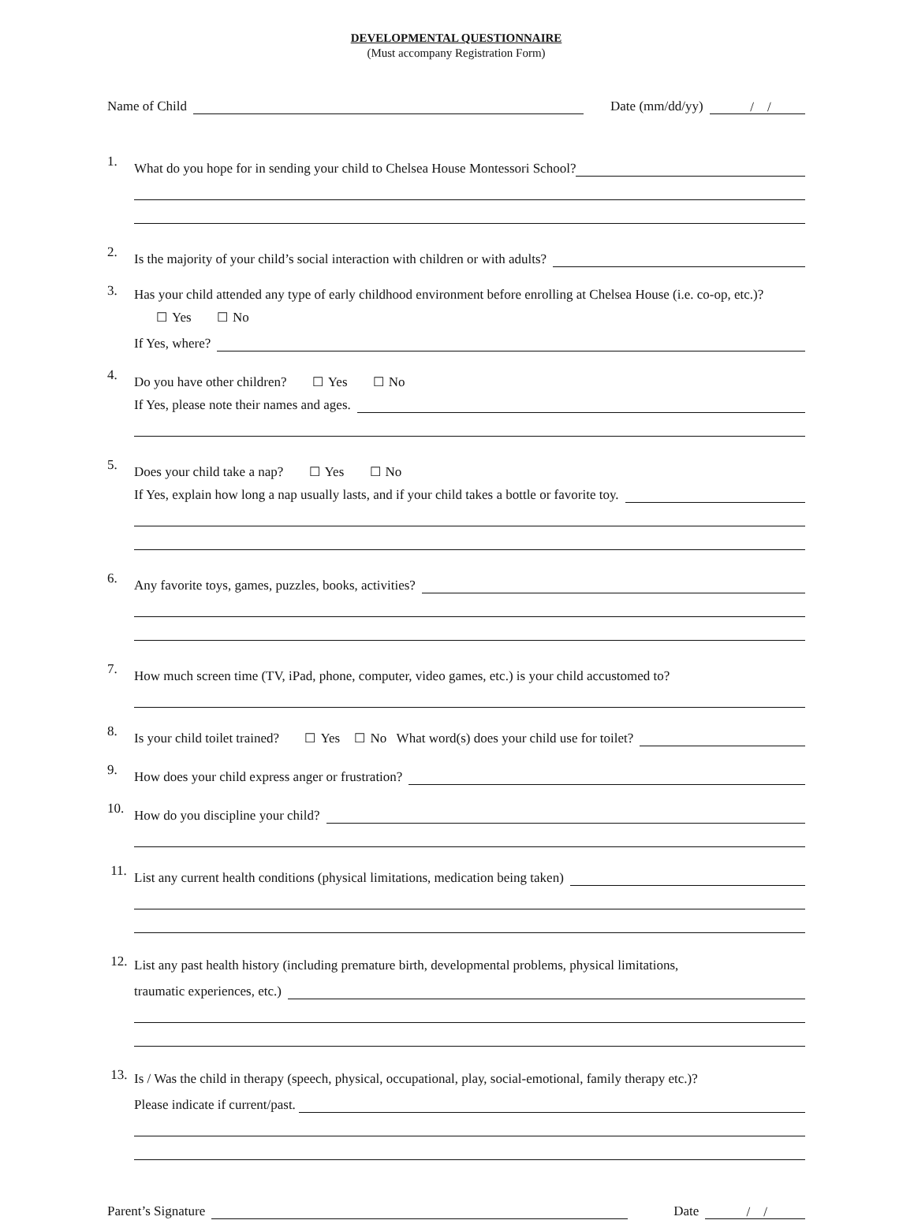DEVELOPMENTAL QUESTIONNAIRE
(Must accompany Registration Form)
Name of Child Date (mm/dd/yy) / /
1.
What do you hope for in sending your child to Chelsea House Montessori School?
2.
Is the majority of your child’s social interaction with children or with adults?
3.
Has your child attended any type of early childhood environment before enrolling at Chelsea House (i.e. co-op, etc.)? ☐ Yes ☐ No
If Yes, where?
4.
Do you have other children? ☐ Yes ☐ No
If Yes, please note their names and ages.
5.
Does your child take a nap? ☐ Yes ☐ No
If Yes, explain how long a nap usually lasts, and if your child takes a bottle or favorite toy.
6.
Any favorite toys, games, puzzles, books, activities?
7.
How much screen time (TV, iPad, phone, computer, video games, etc.) is your child accustomed to?
8.
Is your child toilet trained? ☐ Yes ☐ No What word(s) does your child use for toilet?
9.
How does your child express anger or frustration?
10.
How do you discipline your child?
11.
List any current health conditions (physical limitations, medication being taken)
12.
List any past health history (including premature birth, developmental problems, physical limitations,
traumatic experiences, etc.)
13.
Is / Was the child in therapy (speech, physical, occupational, play, social-emotional, family therapy etc.)?
Please indicate if current/past.
Parent’s Signature Date / /